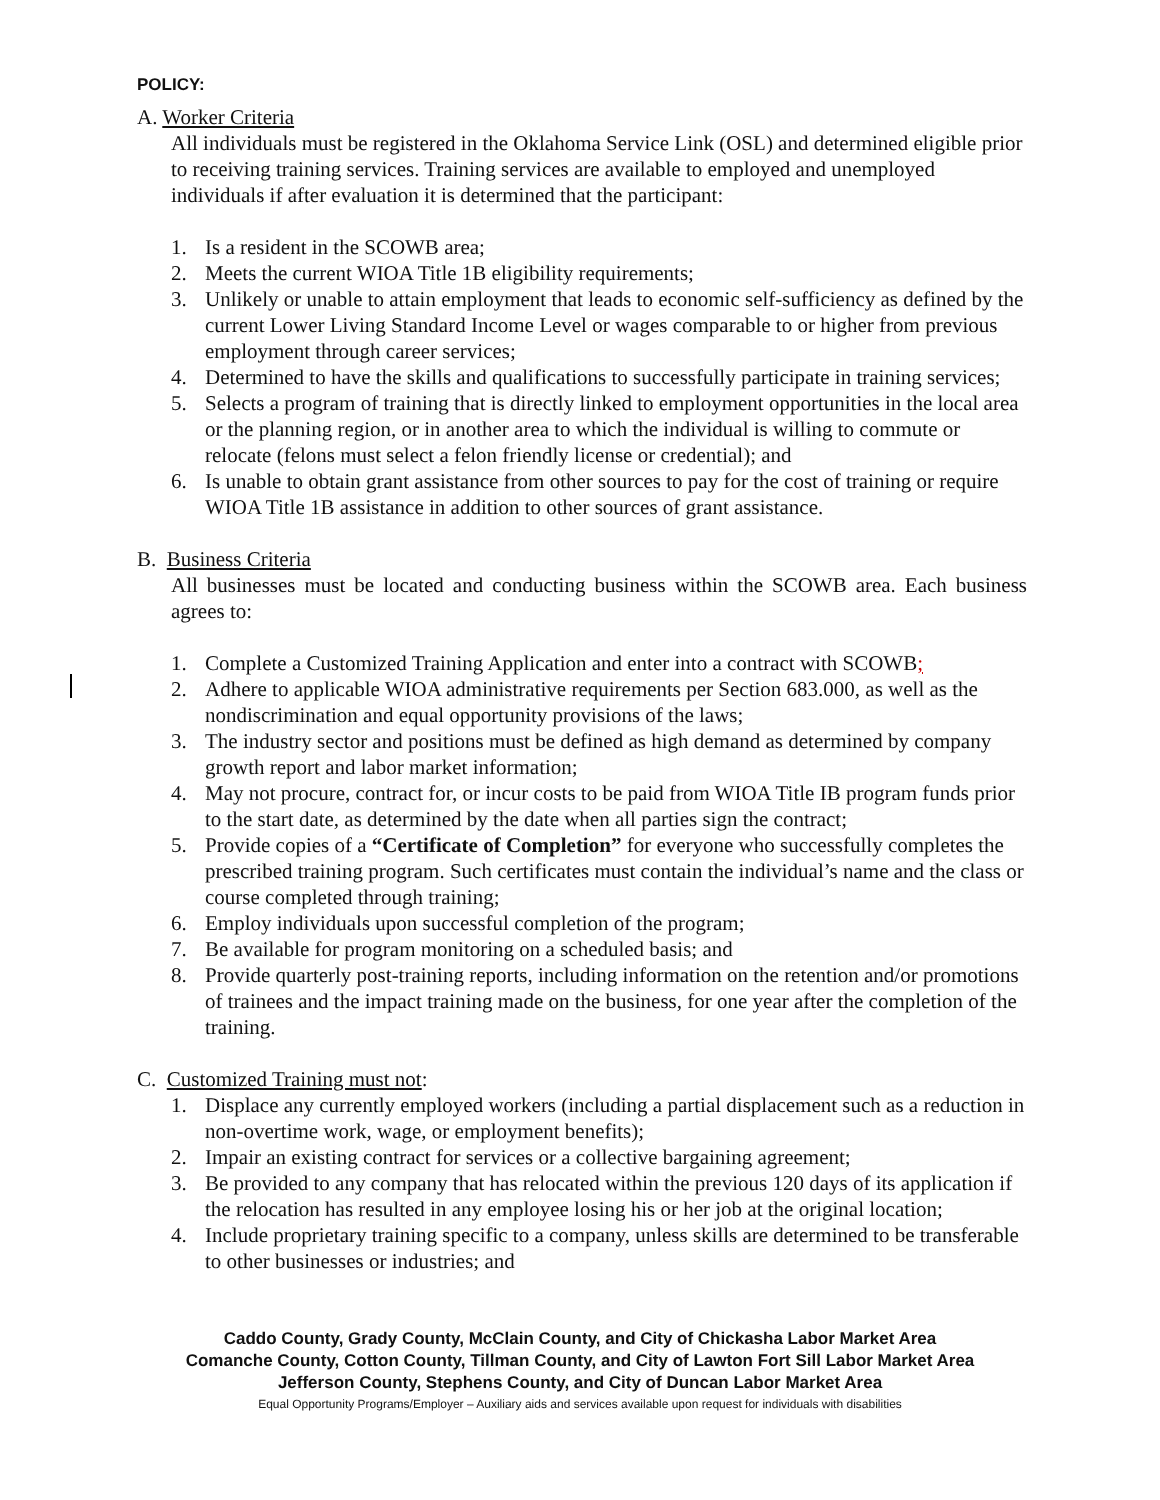POLICY:
A. Worker Criteria
All individuals must be registered in the Oklahoma Service Link (OSL) and determined eligible prior to receiving training services. Training services are available to employed and unemployed individuals if after evaluation it is determined that the participant:
1. Is a resident in the SCOWB area;
2. Meets the current WIOA Title 1B eligibility requirements;
3. Unlikely or unable to attain employment that leads to economic self-sufficiency as defined by the current Lower Living Standard Income Level or wages comparable to or higher from previous employment through career services;
4. Determined to have the skills and qualifications to successfully participate in training services;
5. Selects a program of training that is directly linked to employment opportunities in the local area or the planning region, or in another area to which the individual is willing to commute or relocate (felons must select a felon friendly license or credential); and
6. Is unable to obtain grant assistance from other sources to pay for the cost of training or require WIOA Title 1B assistance in addition to other sources of grant assistance.
B. Business Criteria
All businesses must be located and conducting business within the SCOWB area. Each business agrees to:
1. Complete a Customized Training Application and enter into a contract with SCOWB;
2. Adhere to applicable WIOA administrative requirements per Section 683.000, as well as the nondiscrimination and equal opportunity provisions of the laws;
3. The industry sector and positions must be defined as high demand as determined by company growth report and labor market information;
4. May not procure, contract for, or incur costs to be paid from WIOA Title IB program funds prior to the start date, as determined by the date when all parties sign the contract;
5. Provide copies of a “Certificate of Completion” for everyone who successfully completes the prescribed training program. Such certificates must contain the individual’s name and the class or course completed through training;
6. Employ individuals upon successful completion of the program;
7. Be available for program monitoring on a scheduled basis; and
8. Provide quarterly post-training reports, including information on the retention and/or promotions of trainees and the impact training made on the business, for one year after the completion of the training.
C. Customized Training must not:
1. Displace any currently employed workers (including a partial displacement such as a reduction in non-overtime work, wage, or employment benefits);
2. Impair an existing contract for services or a collective bargaining agreement;
3. Be provided to any company that has relocated within the previous 120 days of its application if the relocation has resulted in any employee losing his or her job at the original location;
4. Include proprietary training specific to a company, unless skills are determined to be transferable to other businesses or industries; and
Caddo County, Grady County, McClain County, and City of Chickasha Labor Market Area
Comanche County, Cotton County, Tillman County, and City of Lawton Fort Sill Labor Market Area
Jefferson County, Stephens County, and City of Duncan Labor Market Area
Equal Opportunity Programs/Employer – Auxiliary aids and services available upon request for individuals with disabilities